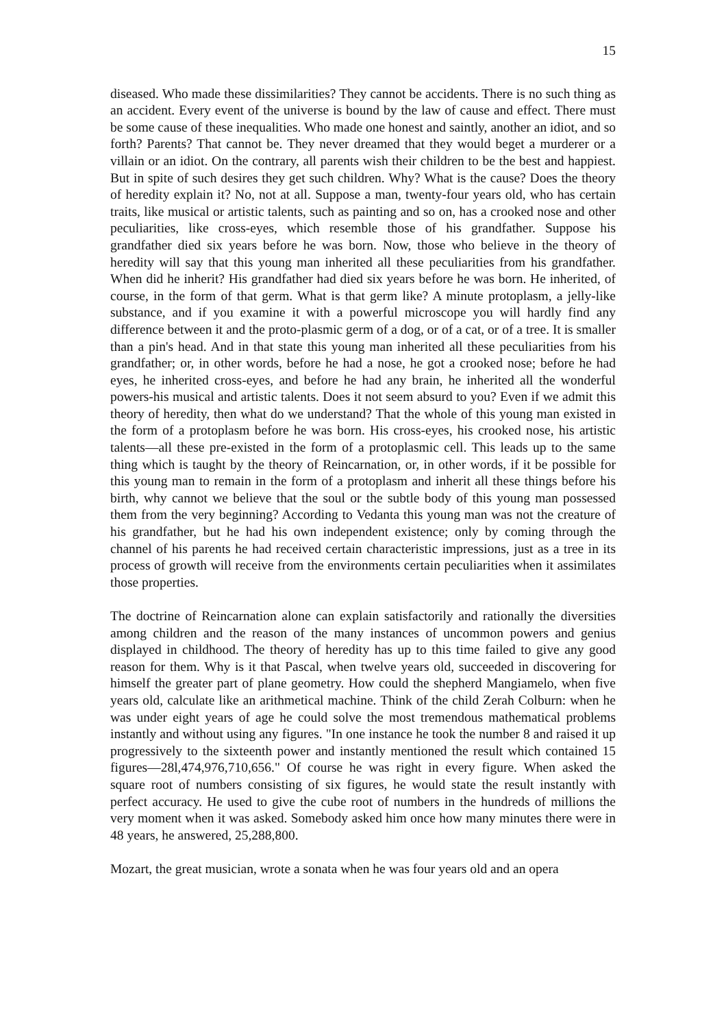15
diseased. Who made these dissimilarities? They cannot be accidents. There is no such thing as an accident. Every event of the universe is bound by the law of cause and effect. There must be some cause of these inequalities. Who made one honest and saintly, another an idiot, and so forth? Parents? That cannot be. They never dreamed that they would beget a murderer or a villain or an idiot. On the contrary, all parents wish their children to be the best and happiest. But in spite of such desires they get such children. Why? What is the cause? Does the theory of heredity explain it? No, not at all. Suppose a man, twenty-four years old, who has certain traits, like musical or artistic talents, such as painting and so on, has a crooked nose and other peculiarities, like cross-eyes, which resemble those of his grandfather. Suppose his grandfather died six years before he was born. Now, those who believe in the theory of heredity will say that this young man inherited all these peculiarities from his grandfather. When did he inherit? His grandfather had died six years before he was born. He inherited, of course, in the form of that germ. What is that germ like? A minute protoplasm, a jelly-like substance, and if you examine it with a powerful microscope you will hardly find any difference between it and the proto-plasmic germ of a dog, or of a cat, or of a tree. It is smaller than a pin's head. And in that state this young man inherited all these peculiarities from his grandfather; or, in other words, before he had a nose, he got a crooked nose; before he had eyes, he inherited cross-eyes, and before he had any brain, he inherited all the wonderful powers-his musical and artistic talents. Does it not seem absurd to you? Even if we admit this theory of heredity, then what do we understand? That the whole of this young man existed in the form of a protoplasm before he was born. His cross-eyes, his crooked nose, his artistic talents—all these pre-existed in the form of a protoplasmic cell. This leads up to the same thing which is taught by the theory of Reincarnation, or, in other words, if it be possible for this young man to remain in the form of a protoplasm and inherit all these things before his birth, why cannot we believe that the soul or the subtle body of this young man possessed them from the very beginning? According to Vedanta this young man was not the creature of his grandfather, but he had his own independent existence; only by coming through the channel of his parents he had received certain characteristic impressions, just as a tree in its process of growth will receive from the environments certain peculiarities when it assimilates those properties.
The doctrine of Reincarnation alone can explain satisfactorily and rationally the diversities among children and the reason of the many instances of uncommon powers and genius displayed in childhood. The theory of heredity has up to this time failed to give any good reason for them. Why is it that Pascal, when twelve years old, succeeded in discovering for himself the greater part of plane geometry. How could the shepherd Mangiamelo, when five years old, calculate like an arithmetical machine. Think of the child Zerah Colburn: when he was under eight years of age he could solve the most tremendous mathematical problems instantly and without using any figures. "In one instance he took the number 8 and raised it up progressively to the sixteenth power and instantly mentioned the result which contained 15 figures—28l,474,976,710,656." Of course he was right in every figure. When asked the square root of numbers consisting of six figures, he would state the result instantly with perfect accuracy. He used to give the cube root of numbers in the hundreds of millions the very moment when it was asked. Somebody asked him once how many minutes there were in 48 years, he answered, 25,288,800.
Mozart, the great musician, wrote a sonata when he was four years old and an opera